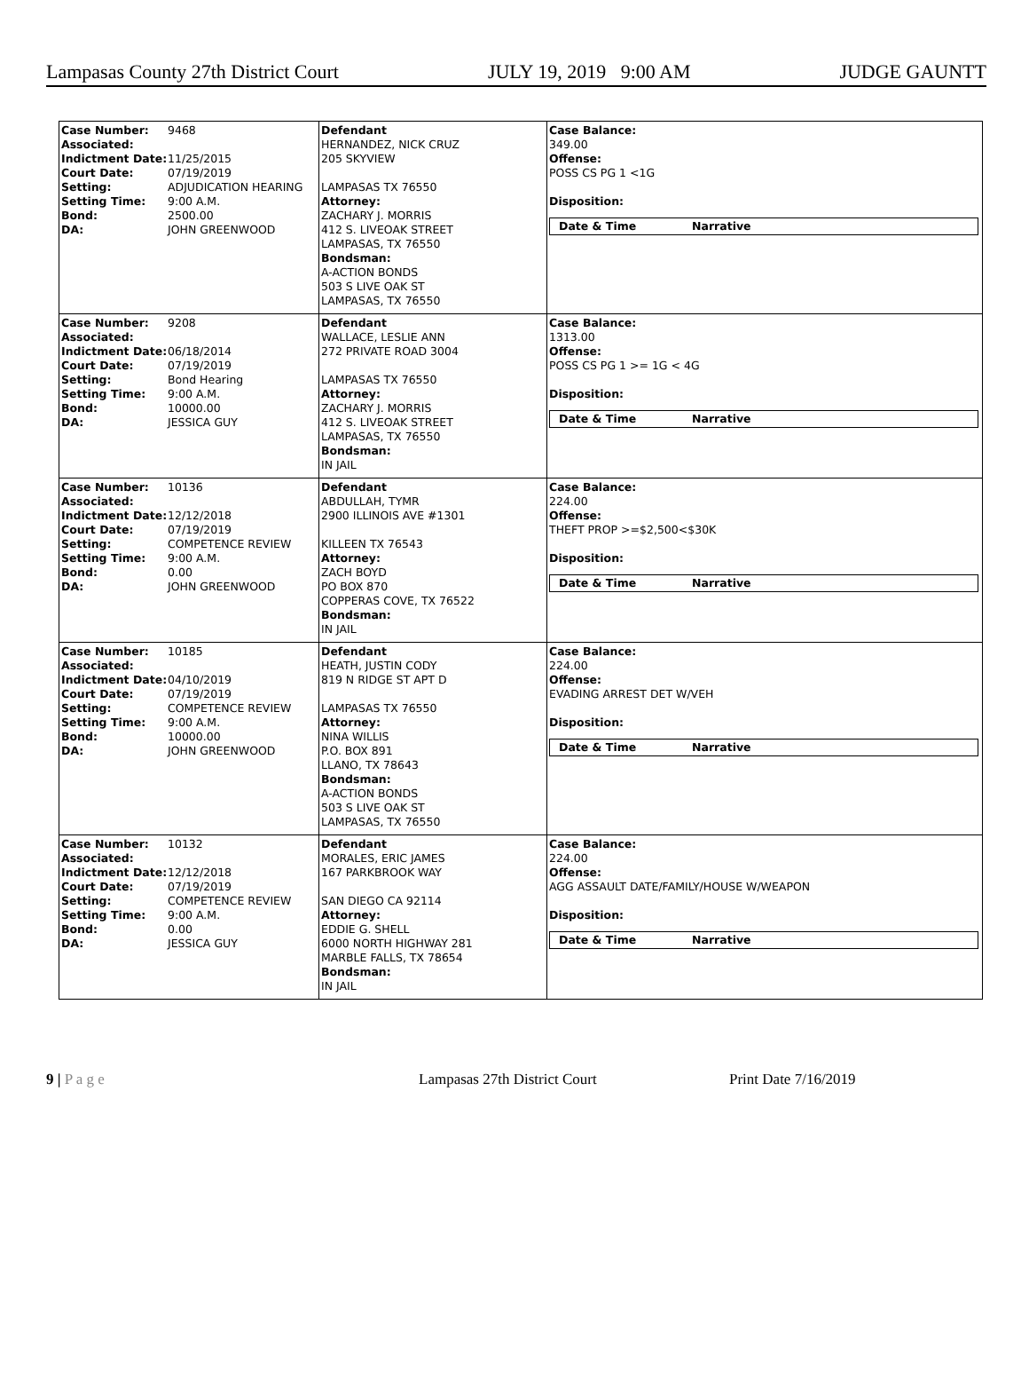Lampasas County 27th District Court JULY 19, 2019 9:00 AM JUDGE GAUNTT
| Case Number: 9468 Associated: Indictment Date: 11/25/2015 Court Date: 07/19/2019 Setting: ADJUDICATION HEARING Setting Time: 9:00 A.M. Bond: 2500.00 DA: JOHN GREENWOOD | Defendant HERNANDEZ, NICK CRUZ 205 SKYVIEW LAMPASAS TX 76550 Attorney: ZACHARY J. MORRIS 412 S. LIVEOAK STREET LAMPASAS, TX 76550 Bondsman: A-ACTION BONDS 503 S LIVE OAK ST LAMPASAS, TX 76550 | Case Balance: 349.00 Offense: POSS CS PG 1 <1G Disposition: / Date & Time / Narrative / / --- / --- / |
| Case Number: 9208 Associated: Indictment Date: 06/18/2014 Court Date: 07/19/2019 Setting: Bond Hearing Setting Time: 9:00 A.M. Bond: 10000.00 DA: JESSICA GUY | Defendant WALLACE, LESLIE ANN 272 PRIVATE ROAD 3004 LAMPASAS TX 76550 Attorney: ZACHARY J. MORRIS 412 S. LIVEOAK STREET LAMPASAS, TX 76550 Bondsman: IN JAIL | Case Balance: 1313.00 Offense: POSS CS PG 1 >= 1G < 4G Disposition: / Date & Time / Narrative / / --- / --- / |
| Case Number: 10136 Associated: Indictment Date: 12/12/2018 Court Date: 07/19/2019 Setting: COMPETENCE REVIEW Setting Time: 9:00 A.M. Bond: 0.00 DA: JOHN GREENWOOD | Defendant ABDULLAH, TYMR 2900 ILLINOIS AVE #1301 KILLEEN TX 76543 Attorney: ZACH BOYD PO BOX 870 COPPERAS COVE, TX 76522 Bondsman: IN JAIL | Case Balance: 224.00 Offense: THEFT PROP >=$2,500<$30K Disposition: / Date & Time / Narrative / / --- / --- / |
| Case Number: 10185 Associated: Indictment Date: 04/10/2019 Court Date: 07/19/2019 Setting: COMPETENCE REVIEW Setting Time: 9:00 A.M. Bond: 10000.00 DA: JOHN GREENWOOD | Defendant HEATH, JUSTIN CODY 819 N RIDGE ST APT D LAMPASAS TX 76550 Attorney: NINA WILLIS P.O. BOX 891 LLANO, TX 78643 Bondsman: A-ACTION BONDS 503 S LIVE OAK ST LAMPASAS, TX 76550 | Case Balance: 224.00 Offense: EVADING ARREST DET W/VEH Disposition: / Date & Time / Narrative / / --- / --- / |
| Case Number: 10132 Associated: Indictment Date: 12/12/2018 Court Date: 07/19/2019 Setting: COMPETENCE REVIEW Setting Time: 9:00 A.M. Bond: 0.00 DA: JESSICA GUY | Defendant MORALES, ERIC JAMES 167 PARKBROOK WAY SAN DIEGO CA 92114 Attorney: EDDIE G. SHELL 6000 NORTH HIGHWAY 281 MARBLE FALLS, TX 78654 Bondsman: IN JAIL | Case Balance: 224.00 Offense: AGG ASSAULT DATE/FAMILY/HOUSE W/WEAPON Disposition: / Date & Time / Narrative / / --- / --- / |
9 | P a g e Lampasas 27th District Court Print Date 7/16/2019